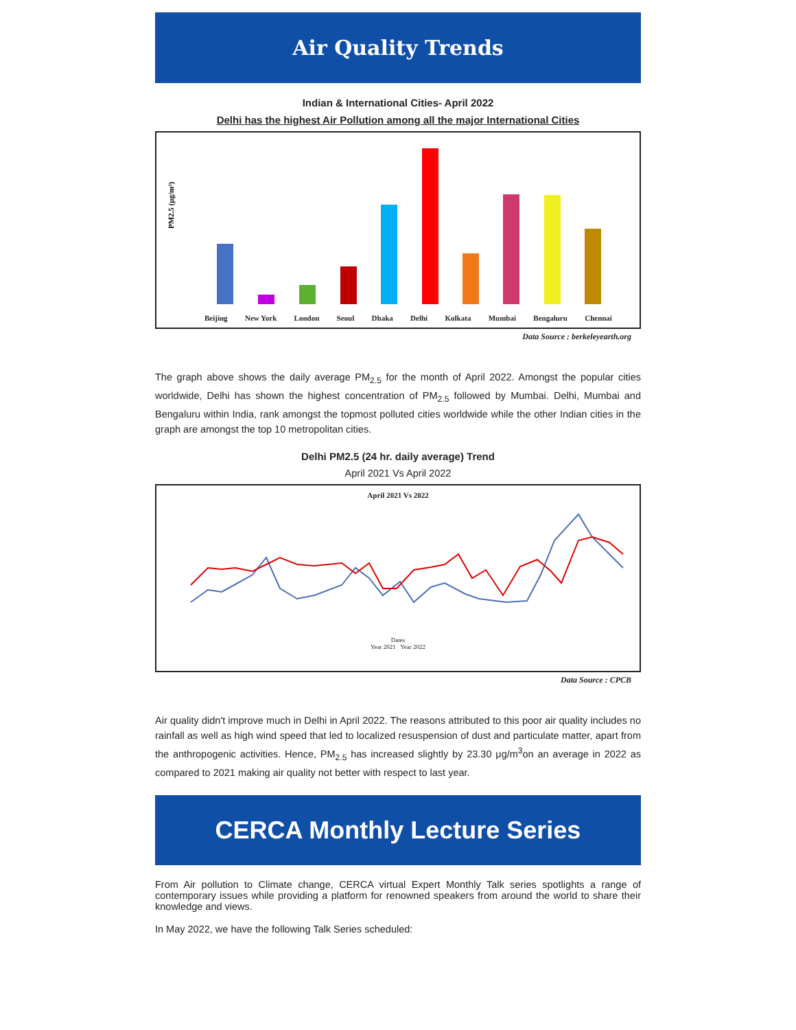Air Quality Trends
Indian & International Cities- April 2022
Delhi has the highest Air Pollution among all the major International Cities
PM2.5 (μg/m³)
Beijing New York London Seoul Dhaka Delhi Kolkata Mumbai Bengaluru Chennai
Data Source : berkeleyearth.org
The graph above shows the daily average PM<sub>2.5</sub> for the month of April 2022. Amongst the popular cities worldwide, Delhi has shown the highest concentration of PM<sub>2.5</sub> followed by Mumbai. Delhi, Mumbai and Bengaluru within India, rank amongst the topmost polluted cities worldwide while the other Indian cities in the graph are amongst the top 10 metropolitan cities.
Delhi PM2.5 (24 hr. daily average) Trend
April 2021 Vs April 2022
April 2021 Vs 2022
Dates
Year 2021 Year 2022
Data Source : CPCB
Air quality didn't improve much in Delhi in April 2022. The reasons attributed to this poor air quality includes no rainfall as well as high wind speed that led to localized resuspension of dust and particulate matter, apart from the anthropogenic activities. Hence, PM<sub>2.5</sub> has increased slightly by 23.30 μg/m<sup>3</sup>on an average in 2022 as compared to 2021 making air quality not better with respect to last year.
CERCA Monthly Lecture Series
From Air pollution to Climate change, CERCA virtual Expert Monthly Talk series spotlights a range of contemporary issues while providing a platform for renowned speakers from around the world to share their knowledge and views.
In May 2022, we have the following Talk Series scheduled: